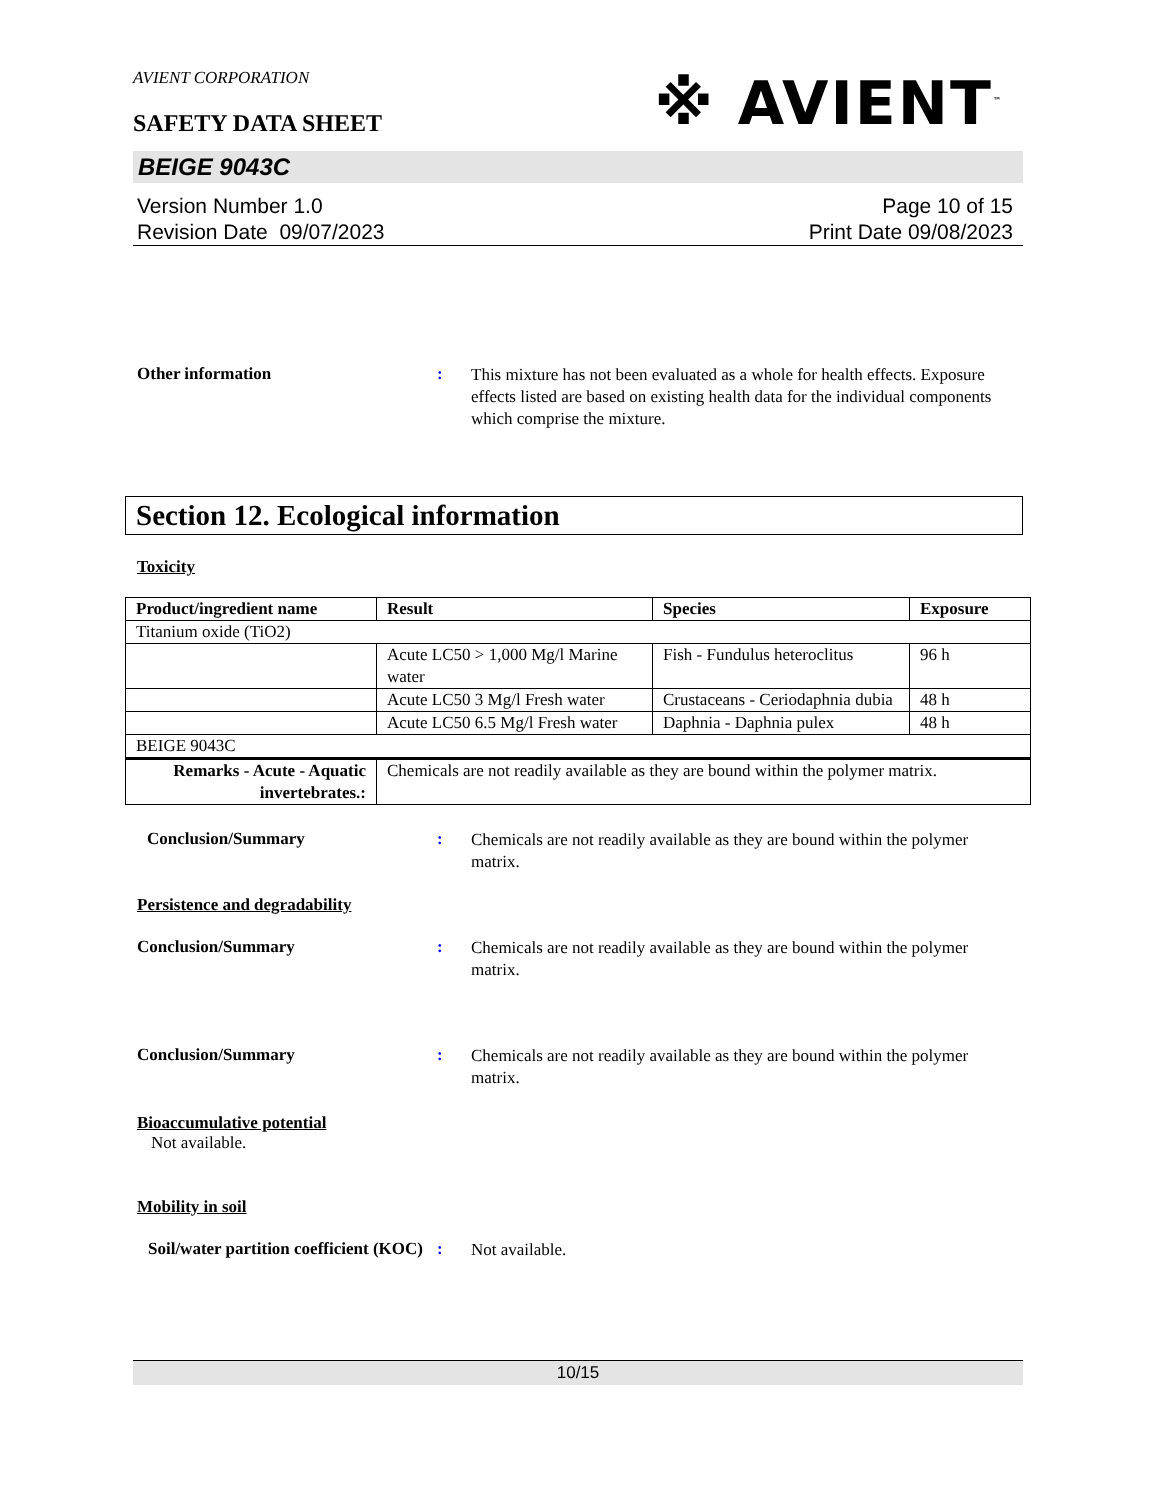※ AVIENT<sup>™</sup>
AVIENT CORPORATION
SAFETY DATA SHEET
BEIGE 9043C
Version Number 1.0
Revision Date 09/07/2023
Page 10 of 15
Print Date 09/08/2023
Other information :
This mixture has not been evaluated as a whole for health effects. Exposure effects listed are based on existing health data for the individual components which comprise the mixture.
Section 12. Ecological information
Toxicity
| Product/ingredient name | Result | Species | Exposure |
| --- | --- | --- | --- |
| Titanium oxide (TiO2) | | | |
| | Acute LC50 > 1,000 Mg/l Marine water | Fish - Fundulus heteroclitus | 96 h |
| | Acute LC50 3 Mg/l Fresh water | Crustaceans - Ceriodaphnia dubia | 48 h |
| | Acute LC50 6.5 Mg/l Fresh water | Daphnia - Daphnia pulex | 48 h |
| BEIGE 9043C | | | |
| Remarks - Acute - Aquatic invertebrates.: | Chemicals are not readily available as they are bound within the polymer matrix. | | |
Conclusion/Summary :
Chemicals are not readily available as they are bound within the polymer matrix.
Persistence and degradability
Conclusion/Summary :
Chemicals are not readily available as they are bound within the polymer matrix.
Conclusion/Summary :
Chemicals are not readily available as they are bound within the polymer matrix.
Bioaccumulative potential
Not available.
Mobility in soil
Soil/water partition coefficient (KOC)
:
Not available.
10/15